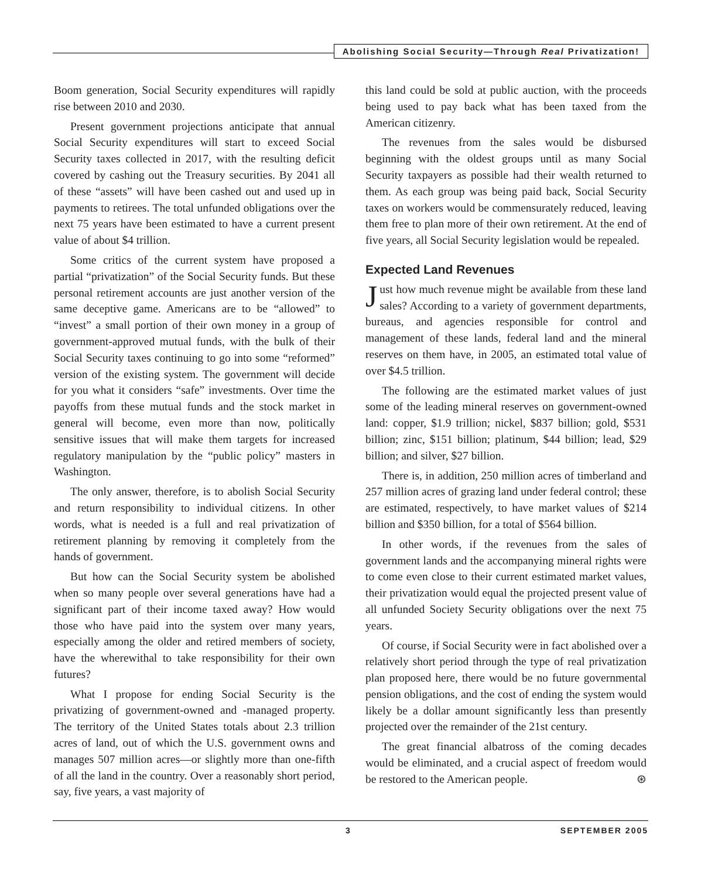Abolishing Social Security—Through Real Privatization!
Boom generation, Social Security expenditures will rapidly rise between 2010 and 2030.
Present government projections anticipate that annual Social Security expenditures will start to exceed Social Security taxes collected in 2017, with the resulting deficit covered by cashing out the Treasury securities. By 2041 all of these “assets” will have been cashed out and used up in payments to retirees. The total unfunded obligations over the next 75 years have been estimated to have a current present value of about $4 trillion.
Some critics of the current system have proposed a partial “privatization” of the Social Security funds. But these personal retirement accounts are just another version of the same deceptive game. Americans are to be “allowed” to “invest” a small portion of their own money in a group of government-approved mutual funds, with the bulk of their Social Security taxes continuing to go into some “reformed” version of the existing system. The government will decide for you what it considers “safe” investments. Over time the payoffs from these mutual funds and the stock market in general will become, even more than now, politically sensitive issues that will make them targets for increased regulatory manipulation by the “public policy” masters in Washington.
The only answer, therefore, is to abolish Social Security and return responsibility to individual citizens. In other words, what is needed is a full and real privatization of retirement planning by removing it completely from the hands of government.
But how can the Social Security system be abolished when so many people over several generations have had a significant part of their income taxed away? How would those who have paid into the system over many years, especially among the older and retired members of society, have the wherewithal to take responsibility for their own futures?
What I propose for ending Social Security is the privatizing of government-owned and -managed property. The territory of the United States totals about 2.3 trillion acres of land, out of which the U.S. government owns and manages 507 million acres—or slightly more than one-fifth of all the land in the country. Over a reasonably short period, say, five years, a vast majority of
this land could be sold at public auction, with the proceeds being used to pay back what has been taxed from the American citizenry.
The revenues from the sales would be disbursed beginning with the oldest groups until as many Social Security taxpayers as possible had their wealth returned to them. As each group was being paid back, Social Security taxes on workers would be commensurately reduced, leaving them free to plan more of their own retirement. At the end of five years, all Social Security legislation would be repealed.
Expected Land Revenues
Just how much revenue might be available from these land sales? According to a variety of government departments, bureaus, and agencies responsible for control and management of these lands, federal land and the mineral reserves on them have, in 2005, an estimated total value of over $4.5 trillion.
The following are the estimated market values of just some of the leading mineral reserves on government-owned land: copper, $1.9 trillion; nickel, $837 billion; gold, $531 billion; zinc, $151 billion; platinum, $44 billion; lead, $29 billion; and silver, $27 billion.
There is, in addition, 250 million acres of timberland and 257 million acres of grazing land under federal control; these are estimated, respectively, to have market values of $214 billion and $350 billion, for a total of $564 billion.
In other words, if the revenues from the sales of government lands and the accompanying mineral rights were to come even close to their current estimated market values, their privatization would equal the projected present value of all unfunded Society Security obligations over the next 75 years.
Of course, if Social Security were in fact abolished over a relatively short period through the type of real privatization plan proposed here, there would be no future governmental pension obligations, and the cost of ending the system would likely be a dollar amount significantly less than presently projected over the remainder of the 21st century.
The great financial albatross of the coming decades would be eliminated, and a crucial aspect of freedom would be restored to the American people. ⊛
3 SEPTEMBER 2005